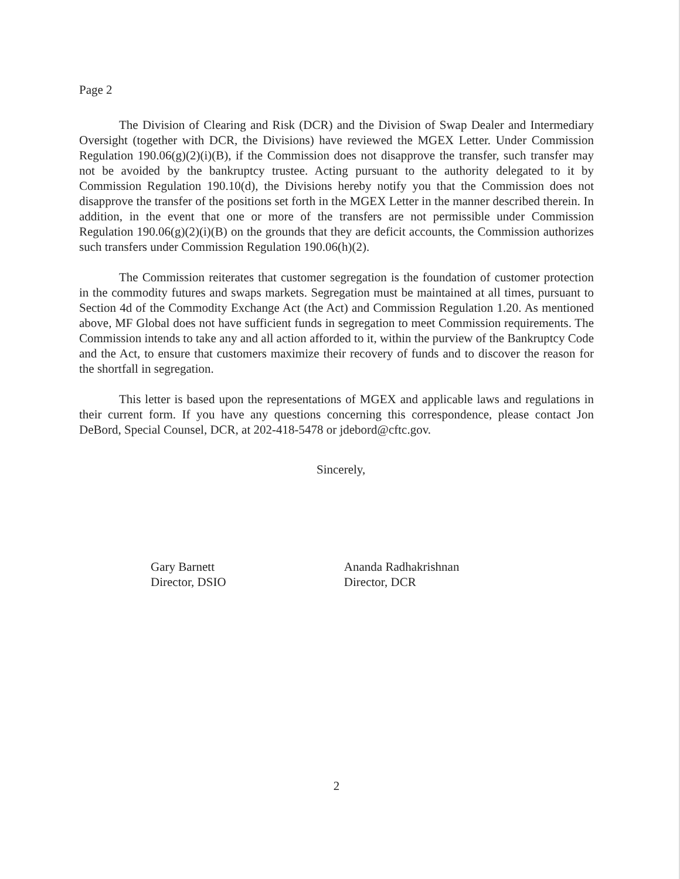Page 2
The Division of Clearing and Risk (DCR) and the Division of Swap Dealer and Intermediary Oversight (together with DCR, the Divisions) have reviewed the MGEX Letter. Under Commission Regulation 190.06(g)(2)(i)(B), if the Commission does not disapprove the transfer, such transfer may not be avoided by the bankruptcy trustee. Acting pursuant to the authority delegated to it by Commission Regulation 190.10(d), the Divisions hereby notify you that the Commission does not disapprove the transfer of the positions set forth in the MGEX Letter in the manner described therein. In addition, in the event that one or more of the transfers are not permissible under Commission Regulation 190.06(g)(2)(i)(B) on the grounds that they are deficit accounts, the Commission authorizes such transfers under Commission Regulation 190.06(h)(2).
The Commission reiterates that customer segregation is the foundation of customer protection in the commodity futures and swaps markets. Segregation must be maintained at all times, pursuant to Section 4d of the Commodity Exchange Act (the Act) and Commission Regulation 1.20. As mentioned above, MF Global does not have sufficient funds in segregation to meet Commission requirements. The Commission intends to take any and all action afforded to it, within the purview of the Bankruptcy Code and the Act, to ensure that customers maximize their recovery of funds and to discover the reason for the shortfall in segregation.
This letter is based upon the representations of MGEX and applicable laws and regulations in their current form. If you have any questions concerning this correspondence, please contact Jon DeBord, Special Counsel, DCR, at 202-418-5478 or jdebord@cftc.gov.
Sincerely,
Gary Barnett
Director, DSIO
Ananda Radhakrishnan
Director, DCR
2